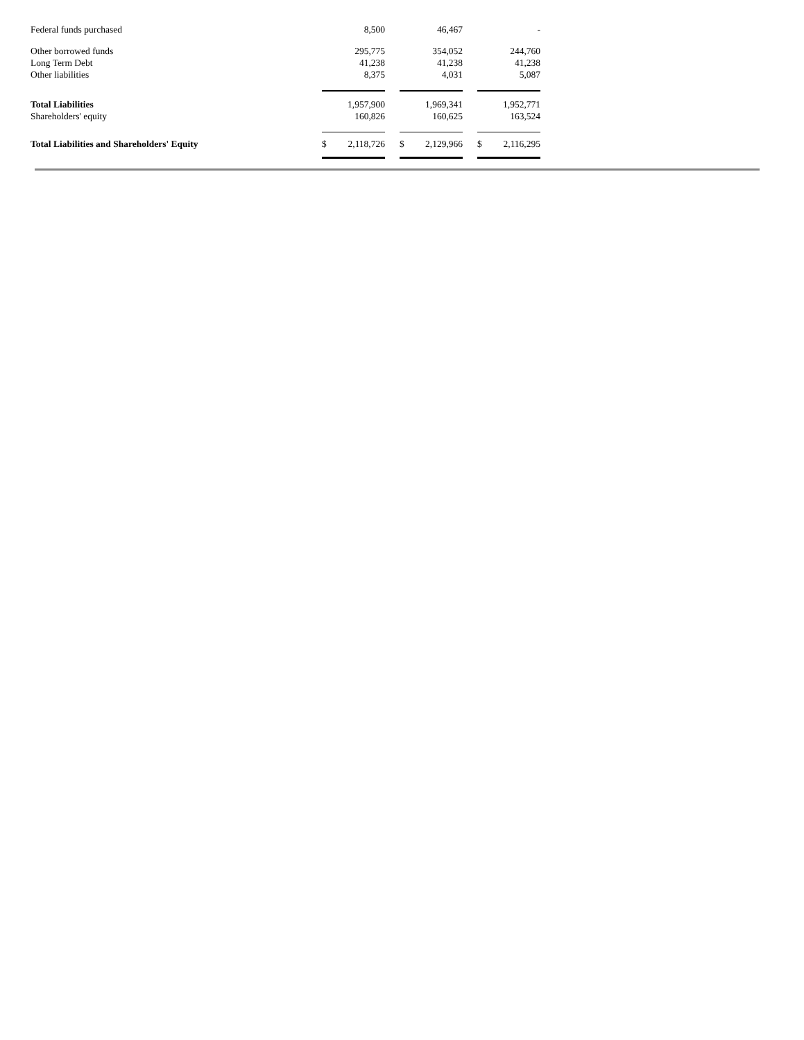| Federal funds purchased | | 8,500 | | | 46,467 | | | - |
| Other borrowed funds | | 295,775 | | | 354,052 | | | 244,760 |
| Long Term Debt | | 41,238 | | | 41,238 | | | 41,238 |
| Other liabilities | | 8,375 | | | 4,031 | | | 5,087 |
| Total Liabilities | | 1,957,900 | | | 1,969,341 | | | 1,952,771 |
| Shareholders' equity | | 160,826 | | | 160,625 | | | 163,524 |
| Total Liabilities and Shareholders' Equity | $ | 2,118,726 | | $ | 2,129,966 | | $ | 2,116,295 |